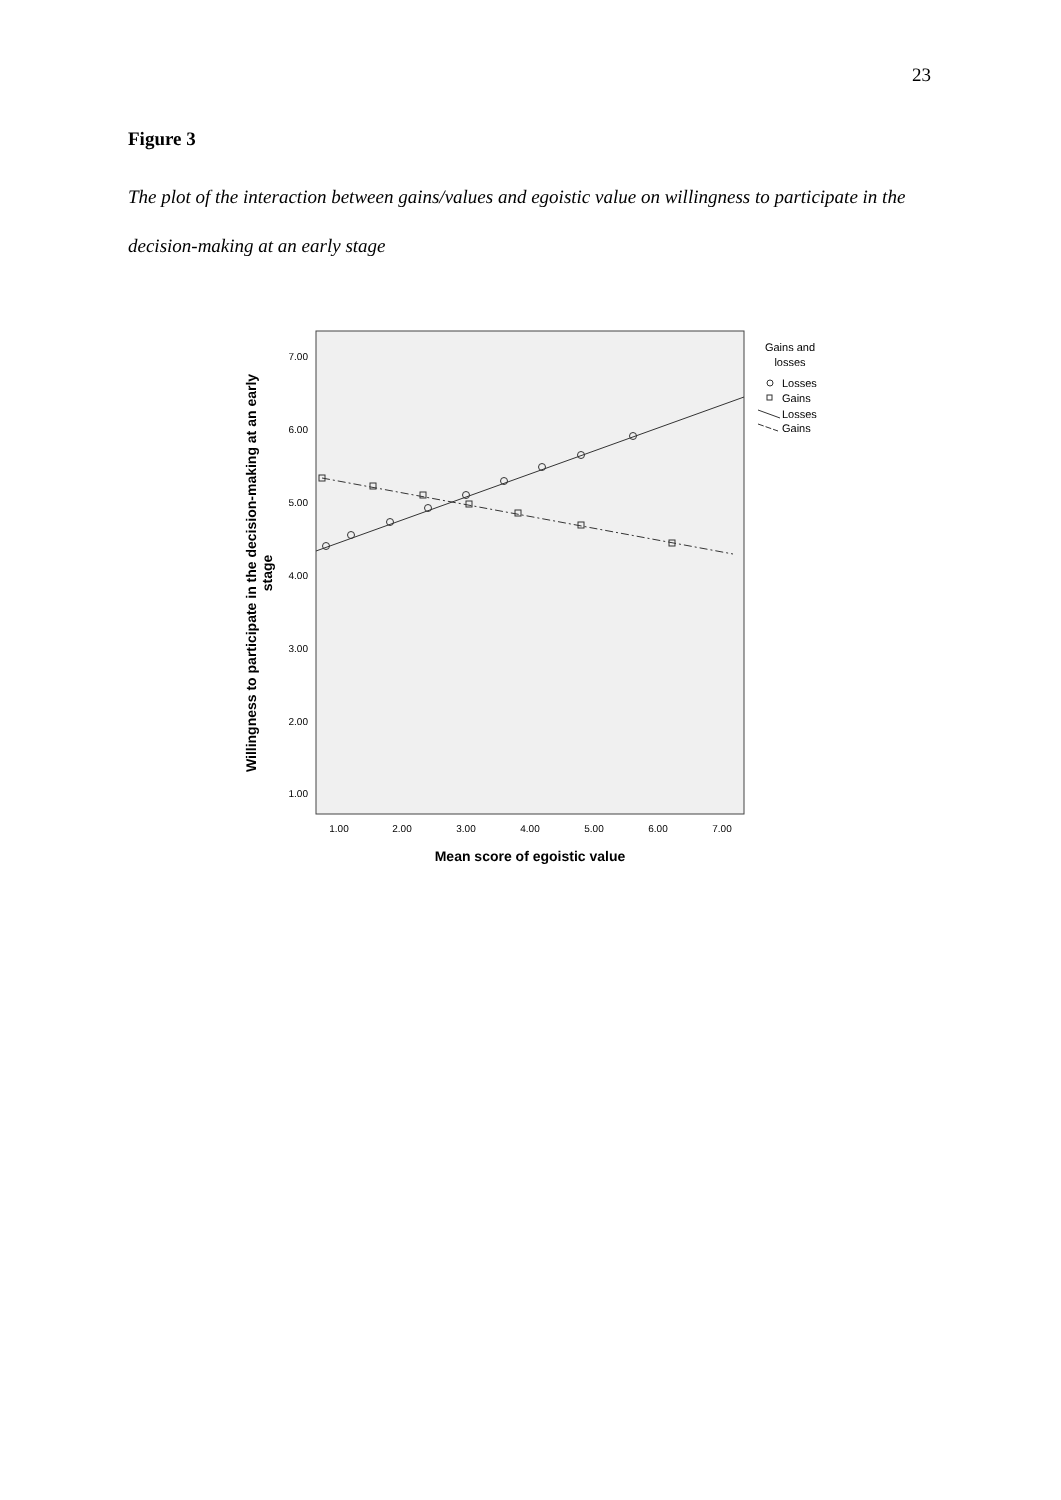23
Figure 3
The plot of the interaction between gains/values and egoistic value on willingness to participate in the decision-making at an early stage
7.00
6.00
5.00
4.00
3.00
2.00
1.00
1.00
2.00
3.00
4.00
5.00
6.00
7.00
Mean score of egoistic value
Willingness to participate in the decision-making at an early
stage
Gains and
losses
Losses
Gains
Losses
Gains